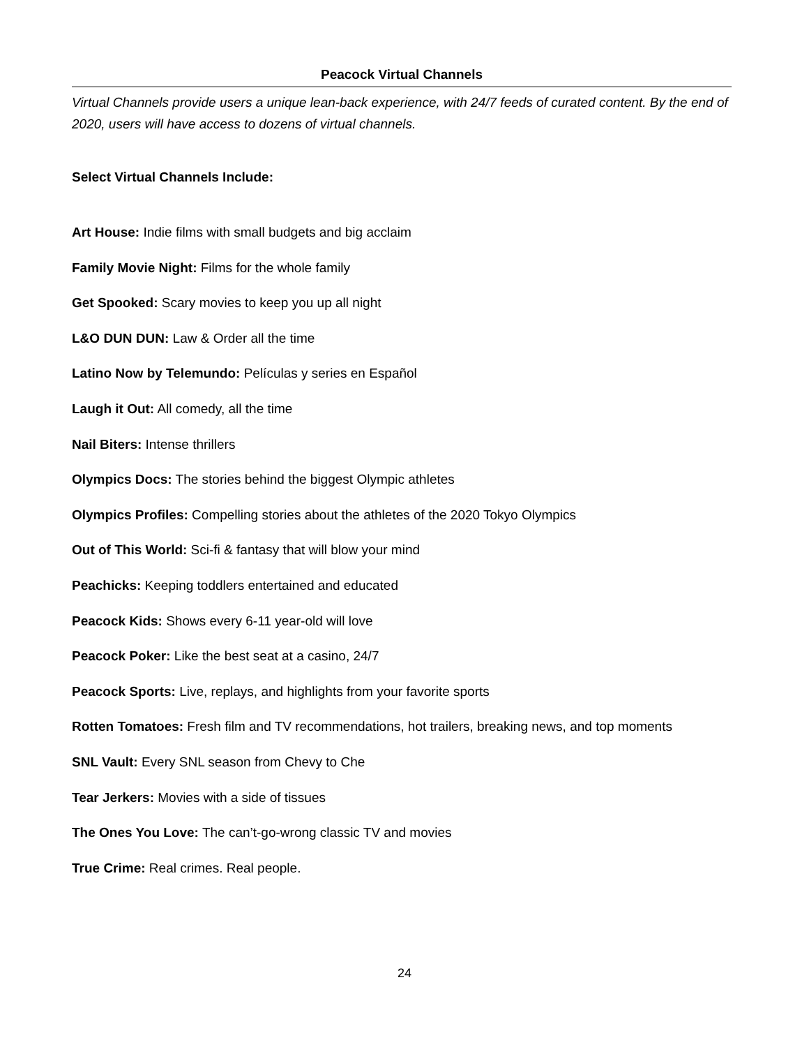Peacock Virtual Channels
Virtual Channels provide users a unique lean-back experience, with 24/7 feeds of curated content. By the end of 2020, users will have access to dozens of virtual channels.
Select Virtual Channels Include:
Art House: Indie films with small budgets and big acclaim
Family Movie Night: Films for the whole family
Get Spooked: Scary movies to keep you up all night
L&O DUN DUN: Law & Order all the time
Latino Now by Telemundo: Películas y series en Español
Laugh it Out: All comedy, all the time
Nail Biters: Intense thrillers
Olympics Docs: The stories behind the biggest Olympic athletes
Olympics Profiles: Compelling stories about the athletes of the 2020 Tokyo Olympics
Out of This World: Sci-fi & fantasy that will blow your mind
Peachicks: Keeping toddlers entertained and educated
Peacock Kids: Shows every 6-11 year-old will love
Peacock Poker: Like the best seat at a casino, 24/7
Peacock Sports: Live, replays, and highlights from your favorite sports
Rotten Tomatoes: Fresh film and TV recommendations, hot trailers, breaking news, and top moments
SNL Vault: Every SNL season from Chevy to Che
Tear Jerkers: Movies with a side of tissues
The Ones You Love: The can’t-go-wrong classic TV and movies
True Crime: Real crimes. Real people.
24